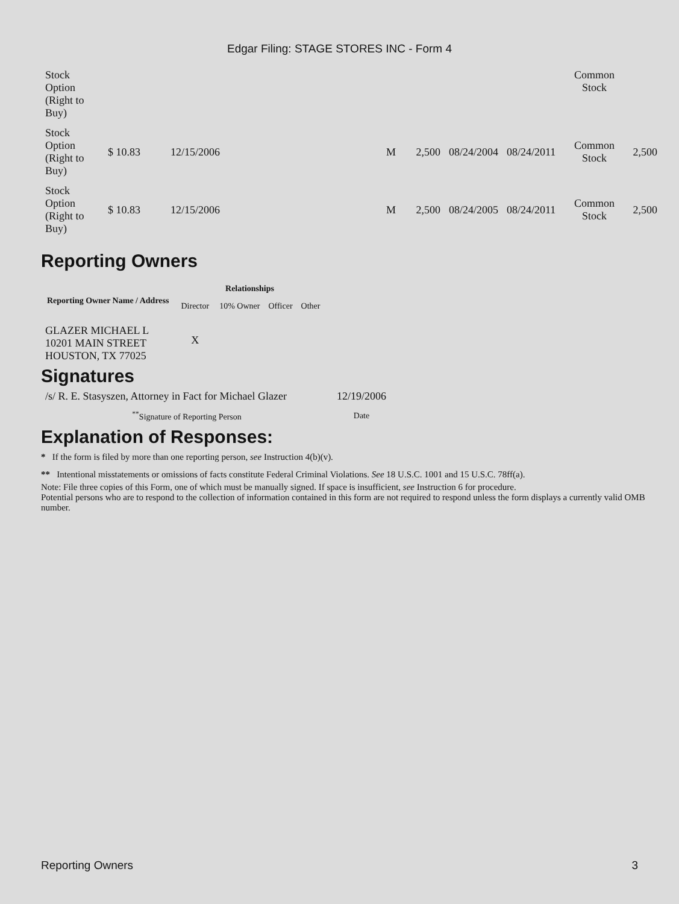Edgar Filing: STAGE STORES INC - Form 4
| Stock Option (Right to Buy) | | | | | | | Common Stock | |
| Stock Option (Right to Buy) | $ 10.83 | 12/15/2006 | M | 2,500 | 08/24/2004 | 08/24/2011 | Common Stock | 2,500 |
| Stock Option (Right to Buy) | $ 10.83 | 12/15/2006 | M | 2,500 | 08/24/2005 | 08/24/2011 | Common Stock | 2,500 |
Reporting Owners
| Reporting Owner Name / Address | Relationships | | | |
| --- | --- | --- | --- | --- |
| | Director | 10% Owner | Officer | Other |
| GLAZER MICHAEL L 10201 MAIN STREET HOUSTON, TX 77025 | X | | | |
Signatures
| /s/ R. E. Stasyszen, Attorney in Fact for Michael Glazer | 12/19/2006 |
| <sup>**</sup> Signature of Reporting Person | Date |
Explanation of Responses:
* If the form is filed by more than one reporting person, see Instruction 4(b)(v).
** Intentional misstatements or omissions of facts constitute Federal Criminal Violations. See 18 U.S.C. 1001 and 15 U.S.C. 78ff(a).
Note: File three copies of this Form, one of which must be manually signed. If space is insufficient, see Instruction 6 for procedure.
Potential persons who are to respond to the collection of information contained in this form are not required to respond unless the form displays a currently valid OMB number.
Reporting Owners 3